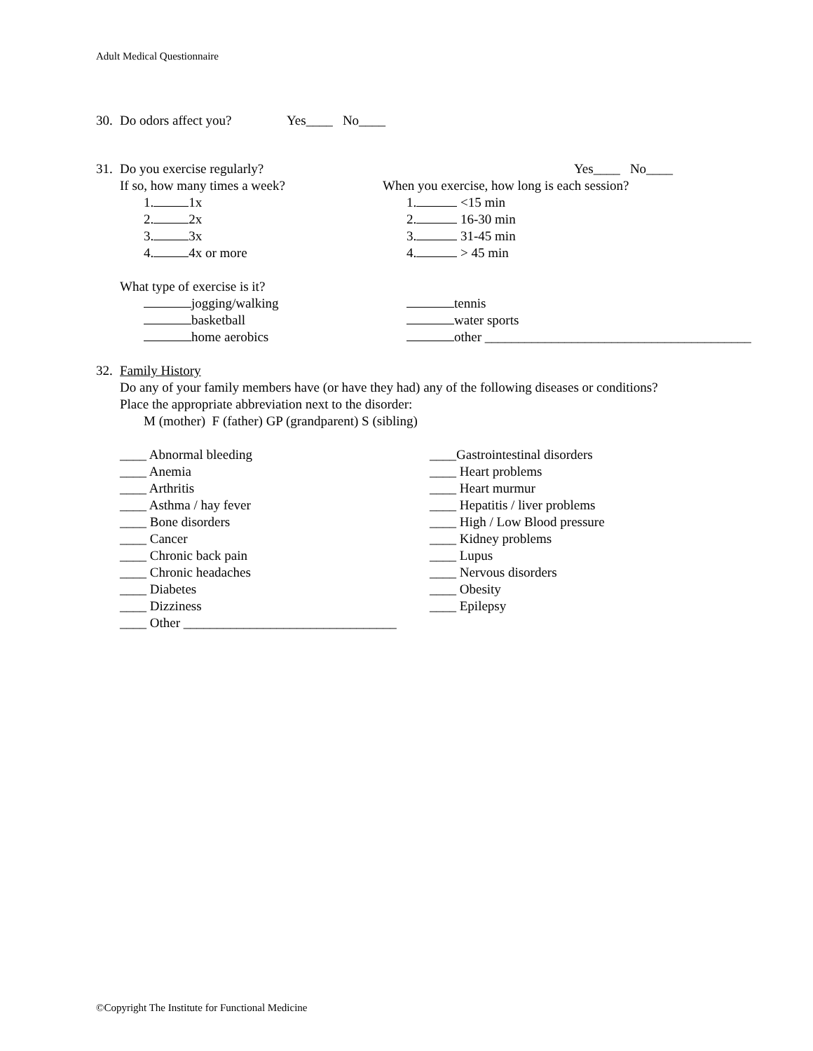Adult Medical Questionnaire
30. Do odors affect you? Yes____ No____
31. Do you exercise regularly? Yes____ No____
If so, how many times a week? When you exercise, how long is each session?
1. 1x 1. <15 min
2. 2x 2. 16-30 min
3. 3x 3. 31-45 min
4. 4x or more 4. > 45 min
What type of exercise is it?
jogging/walking tennis
basketball water sports
home aerobics other ________________________________________
32. Family History
Do any of your family members have (or have they had) any of the following diseases or conditions?
Place the appropriate abbreviation next to the disorder:
M (mother) F (father) GP (grandparent) S (sibling)
____ Abnormal bleeding
____ Anemia
____ Arthritis
____ Asthma / hay fever
____ Bone disorders
____ Cancer
____ Chronic back pain
____ Chronic headaches
____ Diabetes
____ Dizziness
____ Other ________________________________
____Gastrointestinal disorders
____ Heart problems
____ Heart murmur
____ Hepatitis / liver problems
____ High / Low Blood pressure
____ Kidney problems
____ Lupus
____ Nervous disorders
____ Obesity
____ Epilepsy
©Copyright The Institute for Functional Medicine